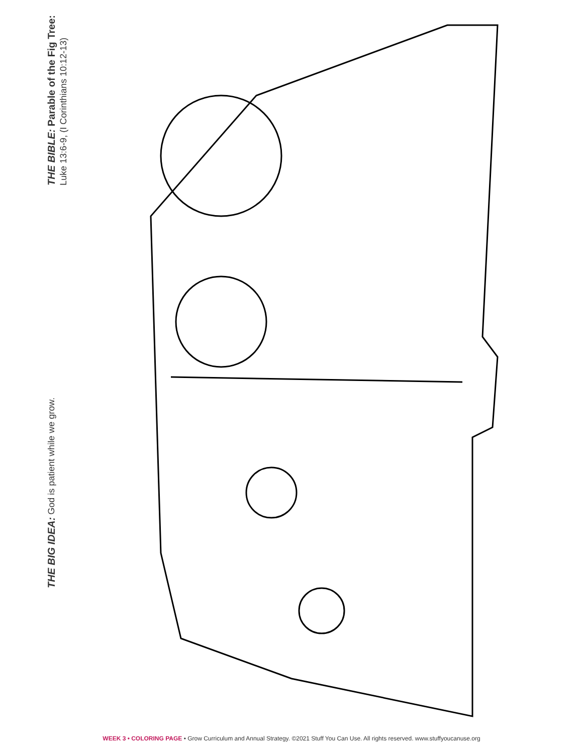THE BIBLE: Parable of the Fig Tree:
Luke 13:6-9, (I Corinthians 10:12-13)
THE BIG IDEA: God is patient while we grow.
WEEK 3 • COLORING PAGE • Grow Curriculum and Annual Strategy. ©2021 Stuff You Can Use. All rights reserved. www.stuffyoucanuse.org